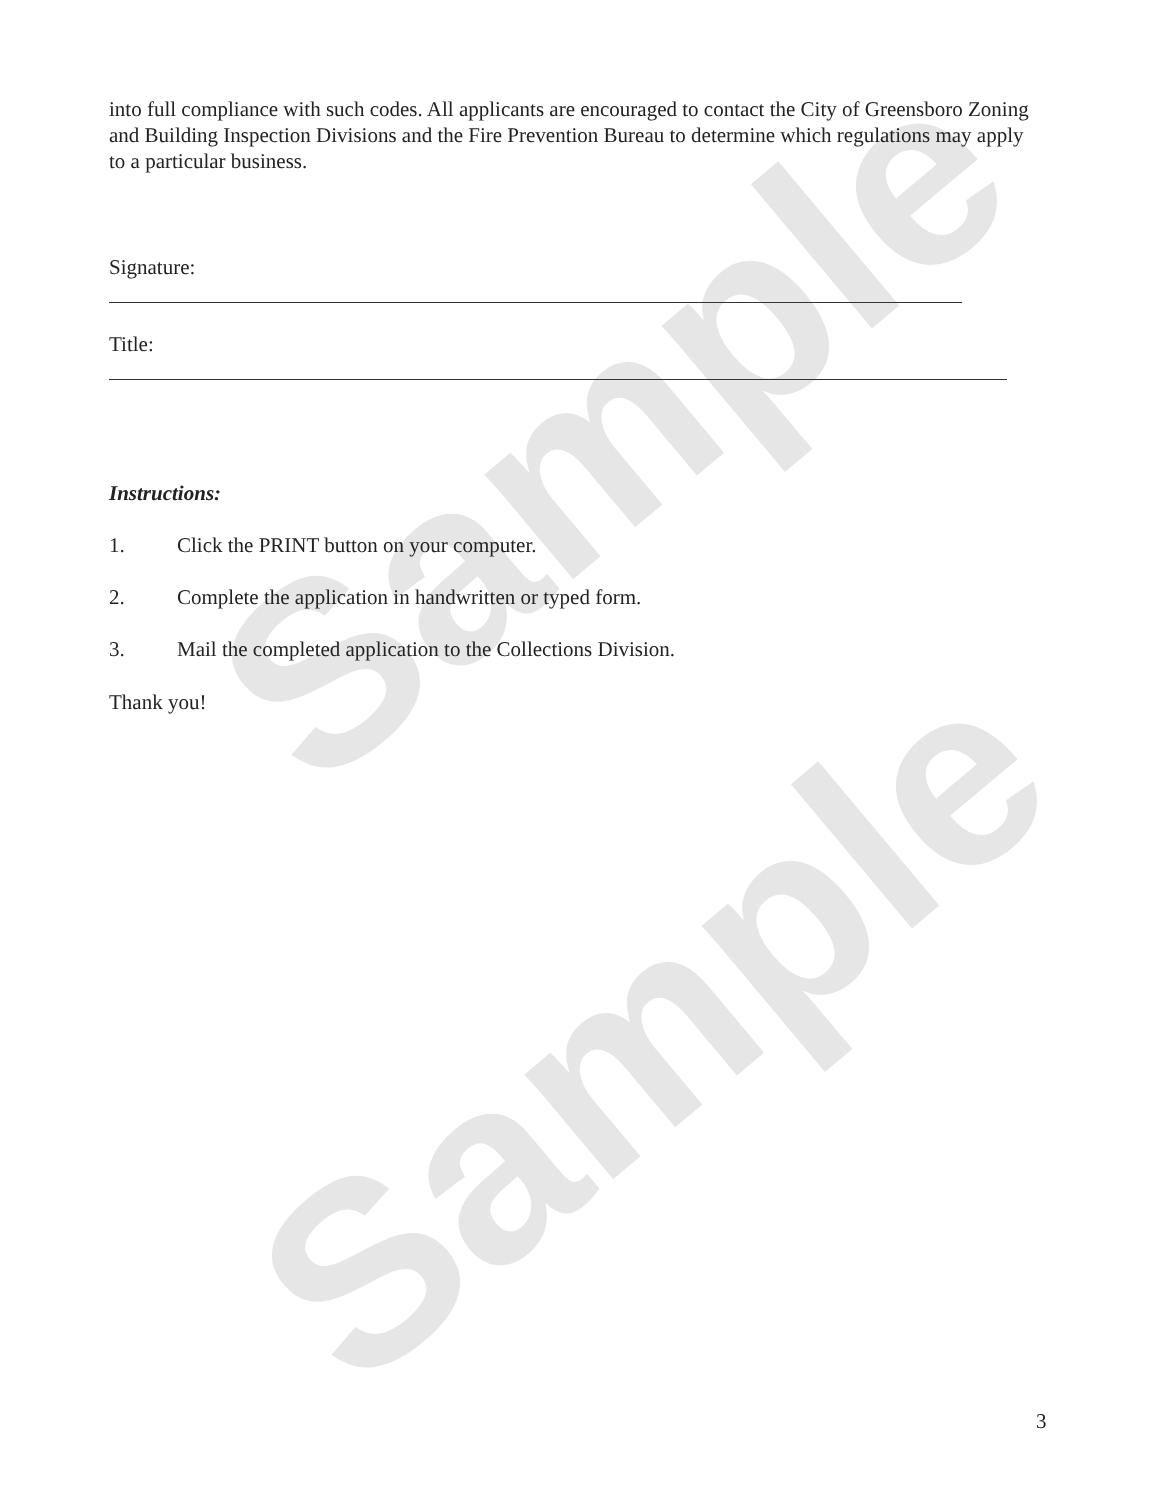Sample
Sample
into full compliance with such codes. All applicants are encouraged to contact the City of Greensboro Zoning and Building Inspection Divisions and the Fire Prevention Bureau to determine which regulations may apply to a particular business.
Signature:
Title:
Instructions:
1. Click the PRINT button on your computer.
2. Complete the application in handwritten or typed form.
3. Mail the completed application to the Collections Division.
Thank you!
3